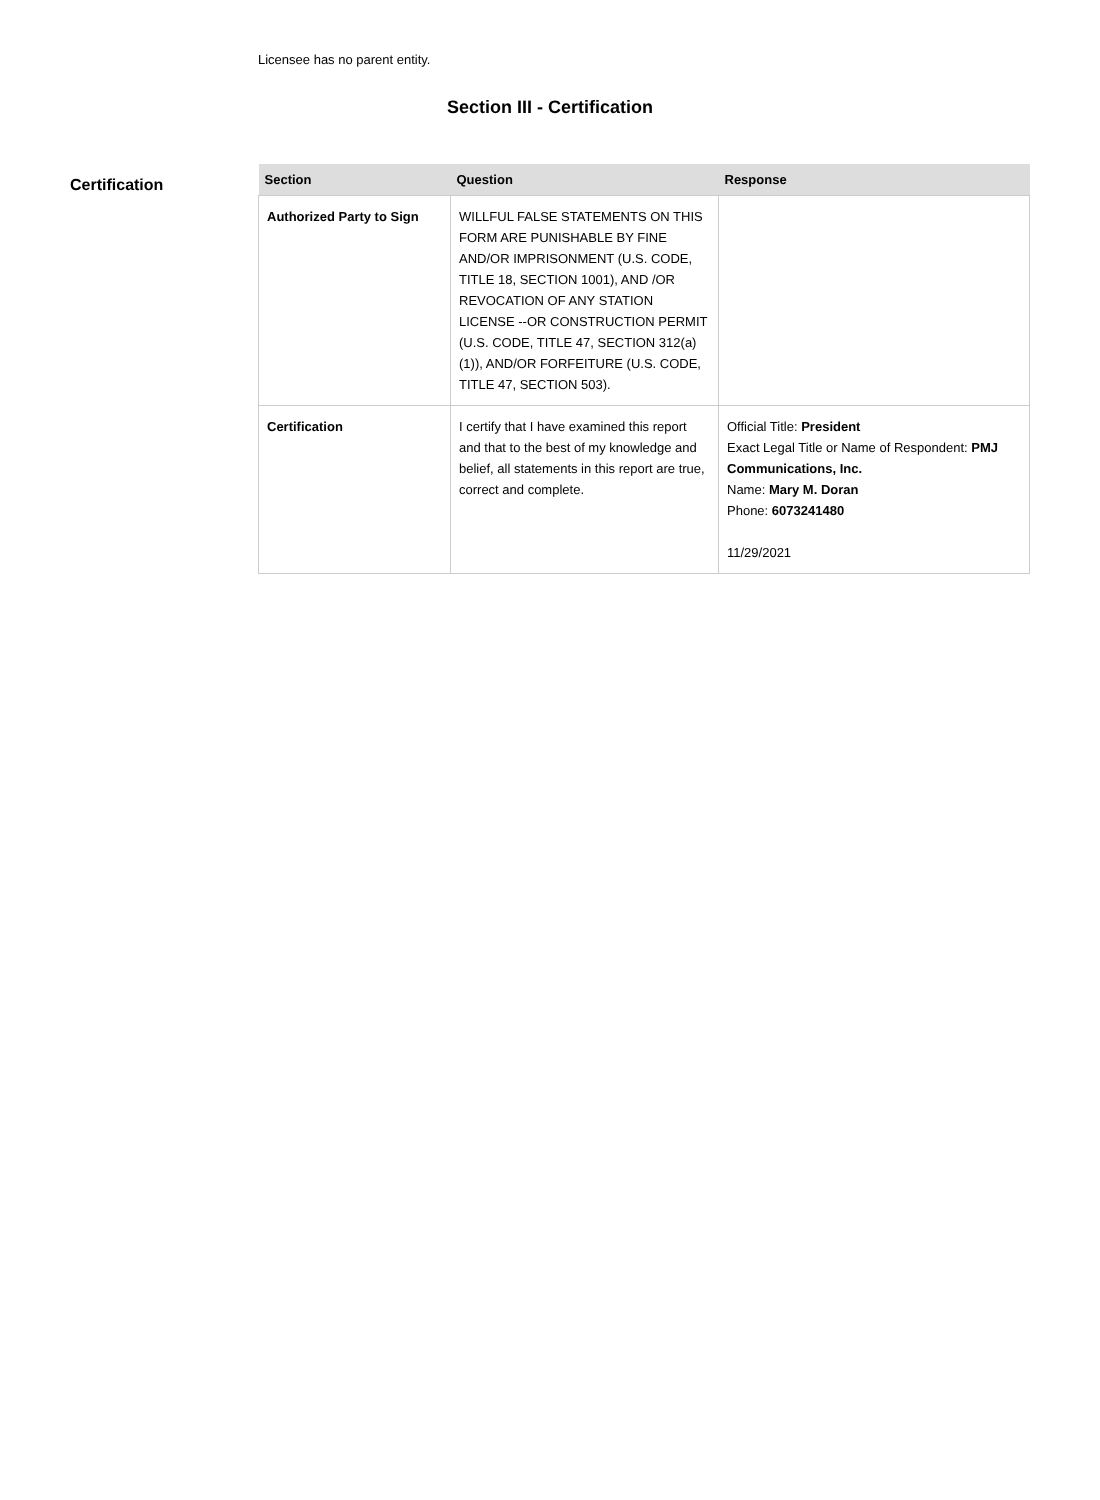Licensee has no parent entity.
Section III - Certification
Certification
| Section | Question | Response |
| --- | --- | --- |
| Authorized Party to Sign | WILLFUL FALSE STATEMENTS ON THIS FORM ARE PUNISHABLE BY FINE AND/OR IMPRISONMENT (U.S. CODE, TITLE 18, SECTION 1001), AND /OR REVOCATION OF ANY STATION LICENSE --OR CONSTRUCTION PERMIT (U.S. CODE, TITLE 47, SECTION 312(a)(1)), AND/OR FORFEITURE (U.S. CODE, TITLE 47, SECTION 503). | |
| Certification | I certify that I have examined this report and that to the best of my knowledge and belief, all statements in this report are true, correct and complete. | Official Title: President Exact Legal Title or Name of Respondent: PMJ Communications, Inc. Name: Mary M. Doran Phone: 6073241480 11/29/2021 |